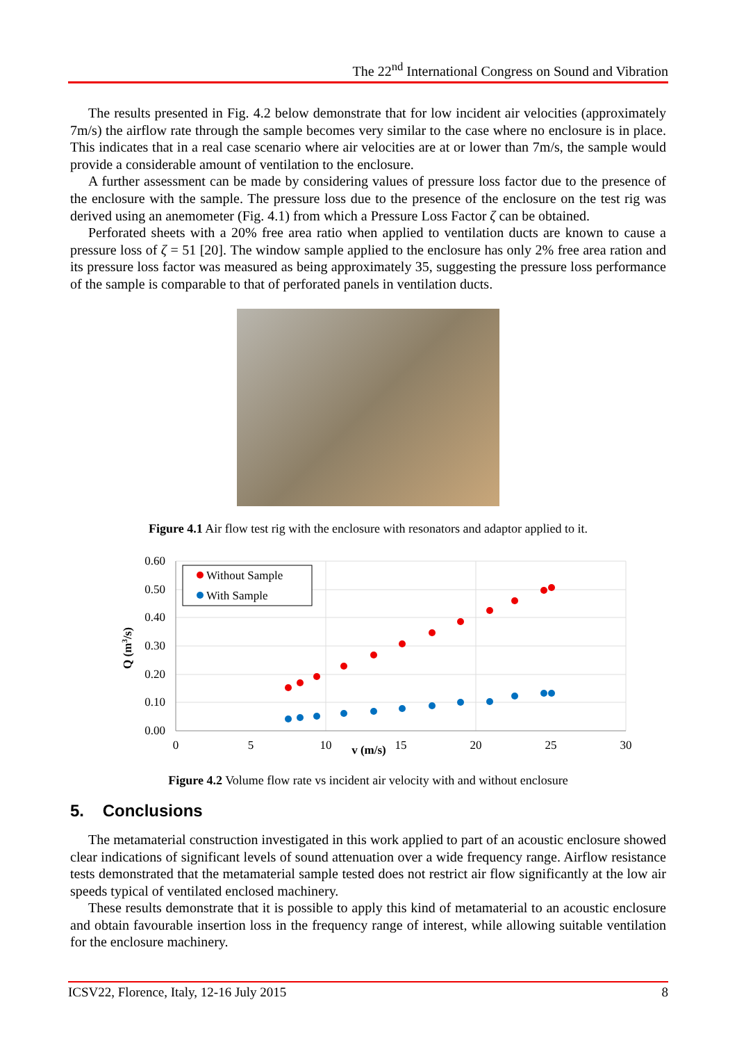The 22<sup>nd</sup> International Congress on Sound and Vibration
The results presented in Fig. 4.2 below demonstrate that for low incident air velocities (approximately 7m/s) the airflow rate through the sample becomes very similar to the case where no enclosure is in place. This indicates that in a real case scenario where air velocities are at or lower than 7m/s, the sample would provide a considerable amount of ventilation to the enclosure.
A further assessment can be made by considering values of pressure loss factor due to the presence of the enclosure with the sample. The pressure loss due to the presence of the enclosure on the test rig was derived using an anemometer (Fig. 4.1) from which a Pressure Loss Factor ζ can be obtained.
Perforated sheets with a 20% free area ratio when applied to ventilation ducts are known to cause a pressure loss of ζ = 51 [20]. The window sample applied to the enclosure has only 2% free area ration and its pressure loss factor was measured as being approximately 35, suggesting the pressure loss performance of the sample is comparable to that of perforated panels in ventilation ducts.
Figure 4.1 Air flow test rig with the enclosure with resonators and adaptor applied to it.
0.60
0.50
0.40
0.30
0.20
0.10
0.00
0
5
10
15
20
25
30
v (m/s)
Q (m3/s)
Without Sample
With Sample
Figure 4.2 Volume flow rate vs incident air velocity with and without enclosure
5. Conclusions
The metamaterial construction investigated in this work applied to part of an acoustic enclosure showed clear indications of significant levels of sound attenuation over a wide frequency range. Airflow resistance tests demonstrated that the metamaterial sample tested does not restrict air flow significantly at the low air speeds typical of ventilated enclosed machinery.
These results demonstrate that it is possible to apply this kind of metamaterial to an acoustic enclosure and obtain favourable insertion loss in the frequency range of interest, while allowing suitable ventilation for the enclosure machinery.
ICSV22, Florence, Italy, 12-16 July 2015 8